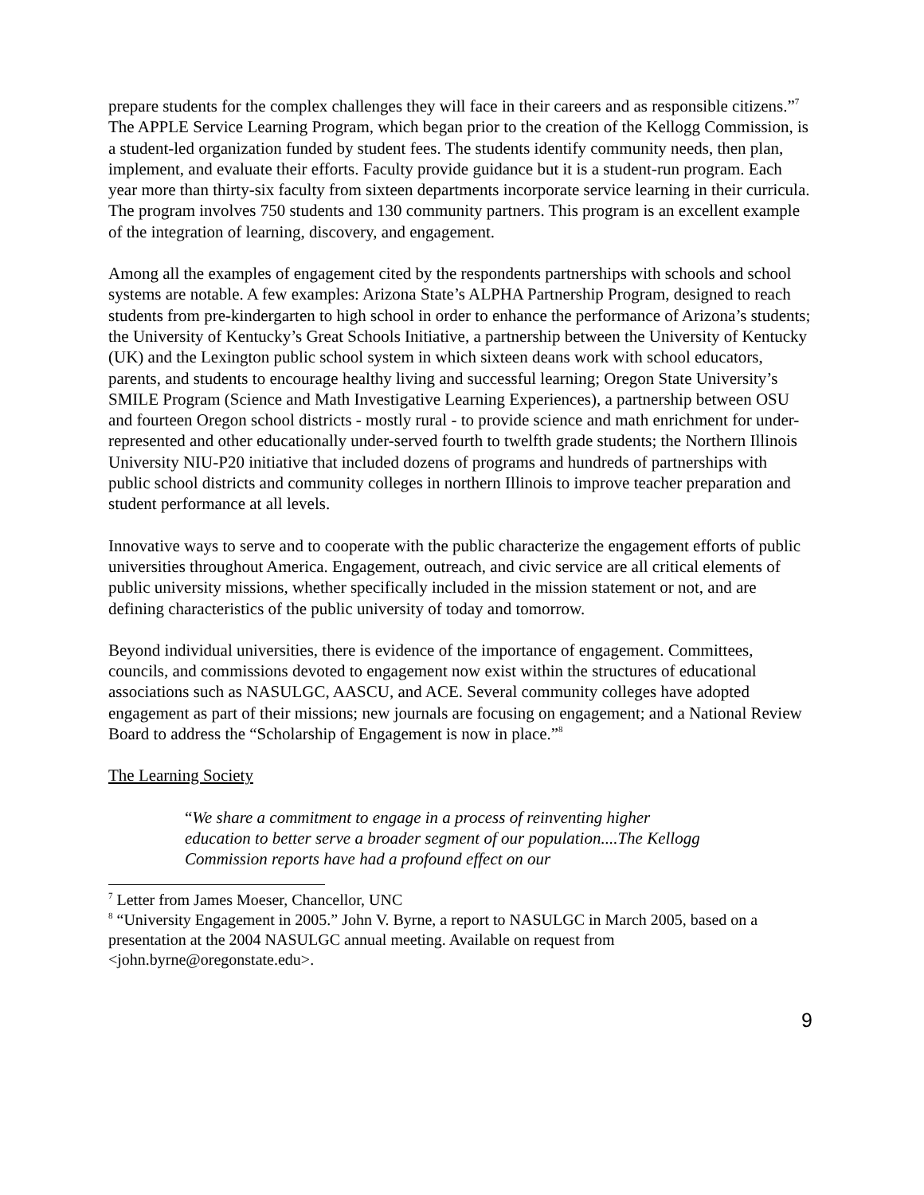prepare students for the complex challenges they will face in their careers and as responsible citizens.”<sup>7</sup> The APPLE Service Learning Program, which began prior to the creation of the Kellogg Commission, is a student-led organization funded by student fees. The students identify community needs, then plan, implement, and evaluate their efforts. Faculty provide guidance but it is a student-run program. Each year more than thirty-six faculty from sixteen departments incorporate service learning in their curricula. The program involves 750 students and 130 community partners. This program is an excellent example of the integration of learning, discovery, and engagement.
Among all the examples of engagement cited by the respondents partnerships with schools and school systems are notable. A few examples: Arizona State’s ALPHA Partnership Program, designed to reach students from pre-kindergarten to high school in order to enhance the performance of Arizona’s students; the University of Kentucky’s Great Schools Initiative, a partnership between the University of Kentucky (UK) and the Lexington public school system in which sixteen deans work with school educators, parents, and students to encourage healthy living and successful learning; Oregon State University’s SMILE Program (Science and Math Investigative Learning Experiences), a partnership between OSU and fourteen Oregon school districts - mostly rural - to provide science and math enrichment for under-represented and other educationally under-served fourth to twelfth grade students; the Northern Illinois University NIU-P20 initiative that included dozens of programs and hundreds of partnerships with public school districts and community colleges in northern Illinois to improve teacher preparation and student performance at all levels.
Innovative ways to serve and to cooperate with the public characterize the engagement efforts of public universities throughout America. Engagement, outreach, and civic service are all critical elements of public university missions, whether specifically included in the mission statement or not, and are defining characteristics of the public university of today and tomorrow.
Beyond individual universities, there is evidence of the importance of engagement. Committees, councils, and commissions devoted to engagement now exist within the structures of educational associations such as NASULGC, AASCU, and ACE. Several community colleges have adopted engagement as part of their missions; new journals are focusing on engagement; and a National Review Board to address the “Scholarship of Engagement is now in place.”<sup>8</sup>
The Learning Society
“We share a commitment to engage in a process of reinventing higher education to better serve a broader segment of our population....The Kellogg Commission reports have had a profound effect on our
<sup>7</sup> Letter from James Moeser, Chancellor, UNC
<sup>8</sup> “University Engagement in 2005.” John V. Byrne, a report to NASULGC in March 2005, based on a presentation at the 2004 NASULGC annual meeting. Available on request from <john.byrne@oregonstate.edu>.
9